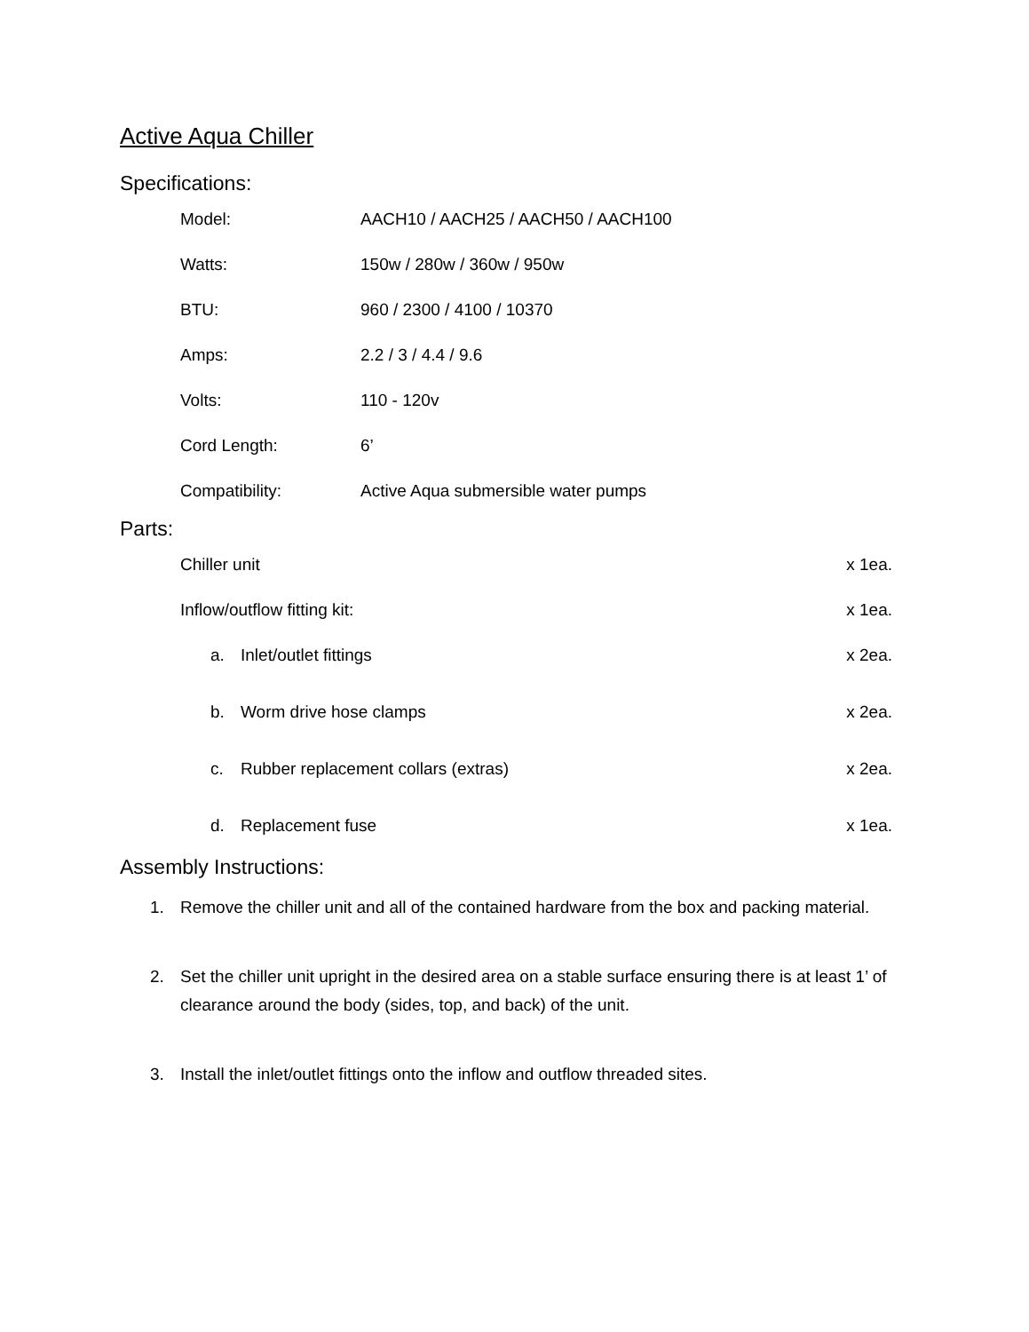Active Aqua Chiller
Specifications:
Model: AACH10 / AACH25 / AACH50 / AACH100
Watts: 150w / 280w / 360w / 950w
BTU: 960 / 2300 / 4100 / 10370
Amps: 2.2 / 3 / 4.4 / 9.6
Volts: 110 - 120v
Cord Length: 6’
Compatibility: Active Aqua submersible water pumps
Parts:
Chiller unit x 1ea.
Inflow/outflow fitting kit: x 1ea.
a. Inlet/outlet fittings x 2ea.
b. Worm drive hose clamps x 2ea.
c. Rubber replacement collars (extras) x 2ea.
d. Replacement fuse x 1ea.
Assembly Instructions:
1. Remove the chiller unit and all of the contained hardware from the box and packing material.
2. Set the chiller unit upright in the desired area on a stable surface ensuring there is at least 1’ of clearance around the body (sides, top, and back) of the unit.
3. Install the inlet/outlet fittings onto the inflow and outflow threaded sites.